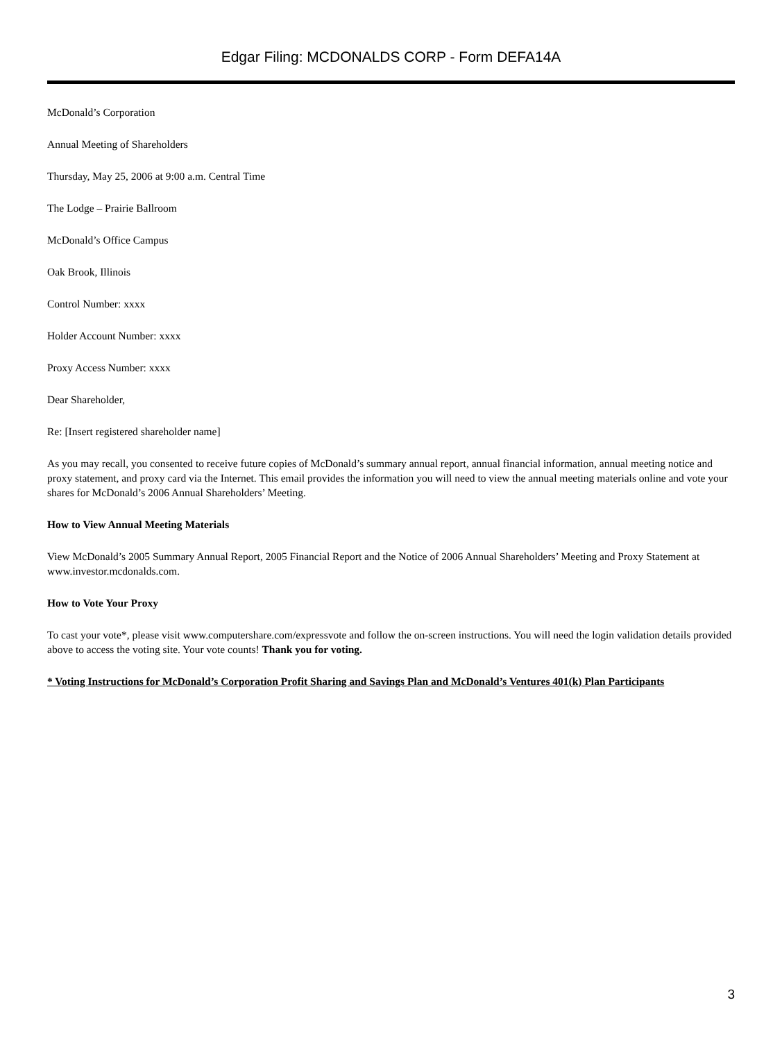Edgar Filing: MCDONALDS CORP - Form DEFA14A
McDonald’s Corporation
Annual Meeting of Shareholders
Thursday, May 25, 2006 at 9:00 a.m. Central Time
The Lodge – Prairie Ballroom
McDonald’s Office Campus
Oak Brook, Illinois
Control Number: xxxx
Holder Account Number: xxxx
Proxy Access Number: xxxx
Dear Shareholder,
Re: [Insert registered shareholder name]
As you may recall, you consented to receive future copies of McDonald’s summary annual report, annual financial information, annual meeting notice and proxy statement, and proxy card via the Internet. This email provides the information you will need to view the annual meeting materials online and vote your shares for McDonald’s 2006 Annual Shareholders’ Meeting.
How to View Annual Meeting Materials
View McDonald’s 2005 Summary Annual Report, 2005 Financial Report and the Notice of 2006 Annual Shareholders’ Meeting and Proxy Statement at www.investor.mcdonalds.com.
How to Vote Your Proxy
To cast your vote*, please visit www.computershare.com/expressvote and follow the on-screen instructions. You will need the login validation details provided above to access the voting site. Your vote counts! Thank you for voting.
* Voting Instructions for McDonald’s Corporation Profit Sharing and Savings Plan and McDonald’s Ventures 401(k) Plan Participants
3